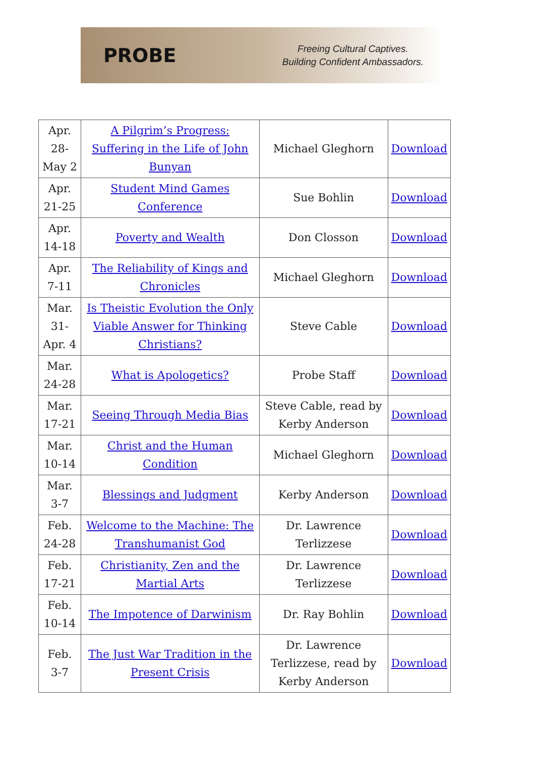PROBE
Freeing Cultural Captives.
Building Confident Ambassadors.
| Apr. 28- May 2 | A Pilgrim’s Progress: Suffering in the Life of John Bunyan | Michael Gleghorn | Download |
| Apr. 21-25 | Student Mind Games Conference | Sue Bohlin | Download |
| Apr. 14-18 | Poverty and Wealth | Don Closson | Download |
| Apr. 7-11 | The Reliability of Kings and Chronicles | Michael Gleghorn | Download |
| Mar. 31- Apr. 4 | Is Theistic Evolution the Only Viable Answer for Thinking Christians? | Steve Cable | Download |
| Mar. 24-28 | What is Apologetics? | Probe Staff | Download |
| Mar. 17-21 | Seeing Through Media Bias | Steve Cable, read by Kerby Anderson | Download |
| Mar. 10-14 | Christ and the Human Condition | Michael Gleghorn | Download |
| Mar. 3-7 | Blessings and Judgment | Kerby Anderson | Download |
| Feb. 24-28 | Welcome to the Machine: The Transhumanist God | Dr. Lawrence Terlizzese | Download |
| Feb. 17-21 | Christianity, Zen and the Martial Arts | Dr. Lawrence Terlizzese | Download |
| Feb. 10-14 | The Impotence of Darwinism | Dr. Ray Bohlin | Download |
| Feb. 3-7 | The Just War Tradition in the Present Crisis | Dr. Lawrence Terlizzese, read by Kerby Anderson | Download |